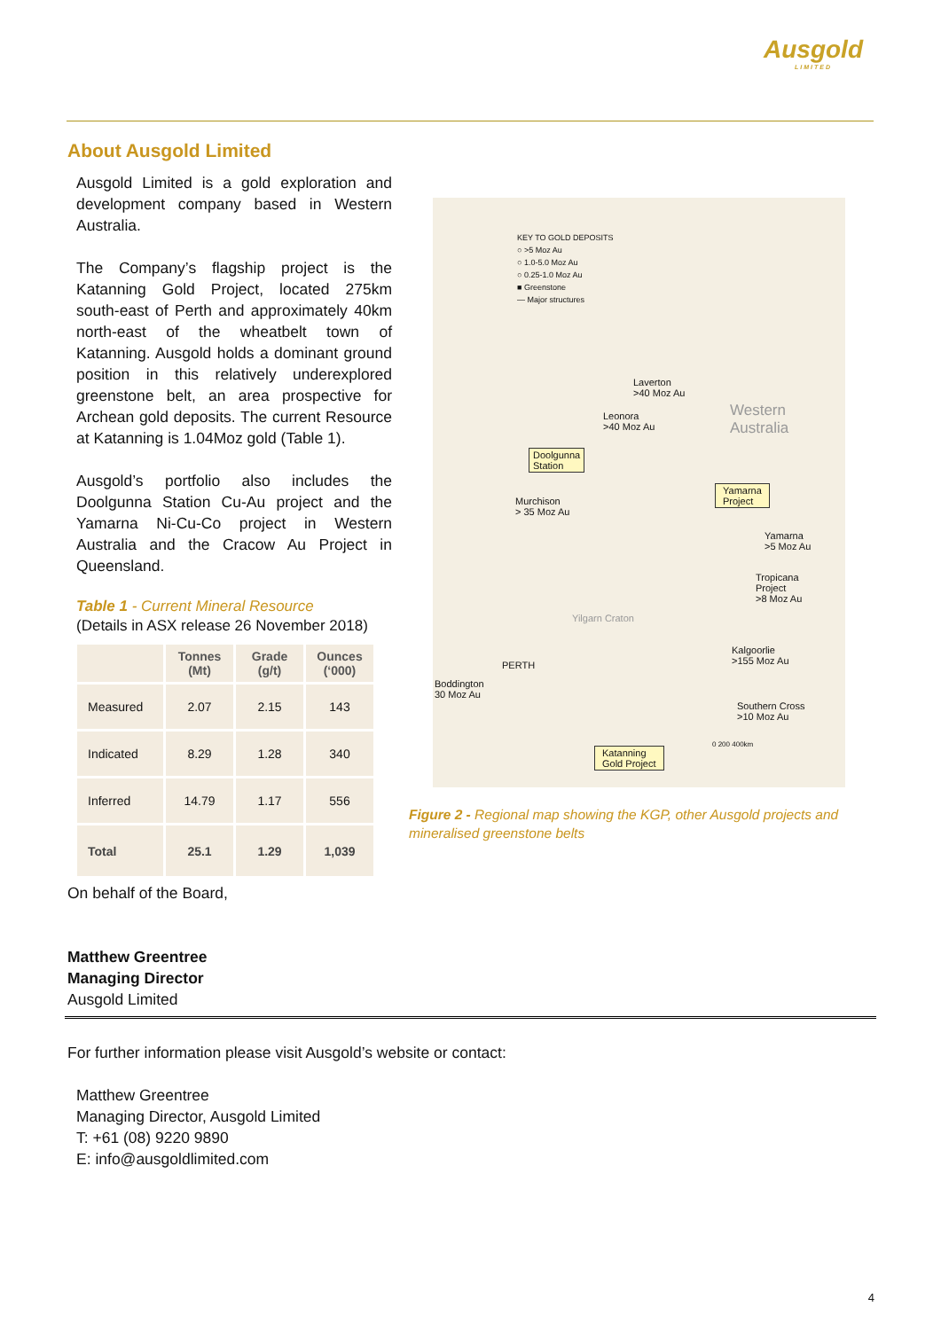Ausgold
LIMITED
About Ausgold Limited
Ausgold Limited is a gold exploration and development company based in Western Australia.
The Company’s flagship project is the Katanning Gold Project, located 275km south-east of Perth and approximately 40km north-east of the wheatbelt town of Katanning. Ausgold holds a dominant ground position in this relatively underexplored greenstone belt, an area prospective for Archean gold deposits. The current Resource at Katanning is 1.04Moz gold (Table 1).
Ausgold’s portfolio also includes the Doolgunna Station Cu-Au project and the Yamarna Ni-Cu-Co project in Western Australia and the Cracow Au Project in Queensland.
Table 1 - Current Mineral Resource
(Details in ASX release 26 November 2018)
| | Tonnes (Mt) | Grade (g/t) | Ounces (‘000) |
| --- | --- | --- | --- |
| Measured | 2.07 | 2.15 | 143 |
| Indicated | 8.29 | 1.28 | 340 |
| Inferred | 14.79 | 1.17 | 556 |
| Total | 25.1 | 1.29 | 1,039 |
KEY TO GOLD DEPOSITS
○ >5 Moz Au
○ 1.0-5.0 Moz Au
○ 0.25-1.0 Moz Au
■ Greenstone
— Major structures
Western
Australia
Laverton
>40 Moz Au
Leonora
>40 Moz Au
Doolgunna
Station
Yamarna
Project
Murchison
> 35 Moz Au
Yamarna
>5 Moz Au
Tropicana
Project
>8 Moz Au
Yilgarn Craton
Kalgoorlie
>155 Moz Au
PERTH
Boddington
30 Moz Au
Southern Cross
>10 Moz Au
0 200 400km
Katanning
Gold Project
Figure 2 - Regional map showing the KGP, other Ausgold projects and mineralised greenstone belts
On behalf of the Board,
Matthew Greentree
Managing Director
Ausgold Limited
For further information please visit Ausgold’s website or contact:
Matthew Greentree
Managing Director, Ausgold Limited
T: +61 (08) 9220 9890
E: info@ausgoldlimited.com
4